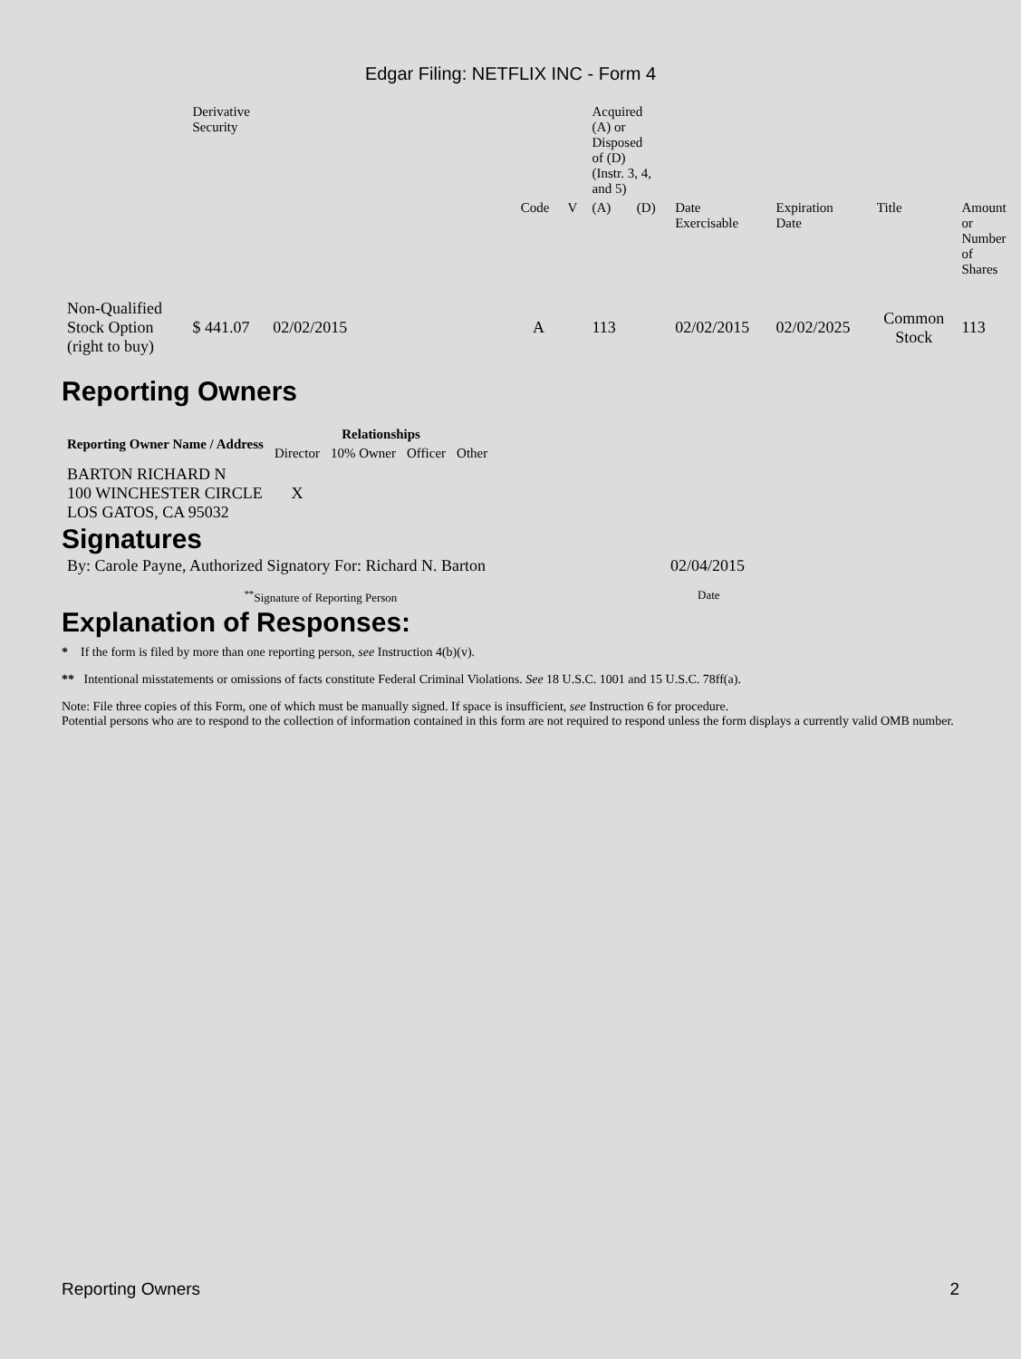Edgar Filing: NETFLIX INC - Form 4
| | Derivative Security | | | | | Acquired (A) or Disposed of (D) (Instr. 3, 4, and 5) | | | | | |
| | | | | Code | V | (A) | (D) | Date Exercisable | Expiration Date | Title | Amount or Number of Shares |
| Non-Qualified Stock Option (right to buy) | $ 441.07 | 02/02/2015 | | A | | 113 | | 02/02/2015 | 02/02/2025 | Common Stock | 113 |
Reporting Owners
| Reporting Owner Name / Address | Relationships | | | |
| --- | --- | --- | --- | --- |
| | Director | 10% Owner | Officer | Other |
| BARTON RICHARD N 100 WINCHESTER CIRCLE LOS GATOS, CA 95032 | X | | | |
Signatures
| By: Carole Payne, Authorized Signatory For: Richard N. Barton | 02/04/2015 |
| <sup>**</sup> Signature of Reporting Person | Date |
Explanation of Responses:
* If the form is filed by more than one reporting person, see Instruction 4(b)(v).
** Intentional misstatements or omissions of facts constitute Federal Criminal Violations. See 18 U.S.C. 1001 and 15 U.S.C. 78ff(a).
Note: File three copies of this Form, one of which must be manually signed. If space is insufficient, see Instruction 6 for procedure.
Potential persons who are to respond to the collection of information contained in this form are not required to respond unless the form displays a currently valid OMB number.
Reporting Owners 2